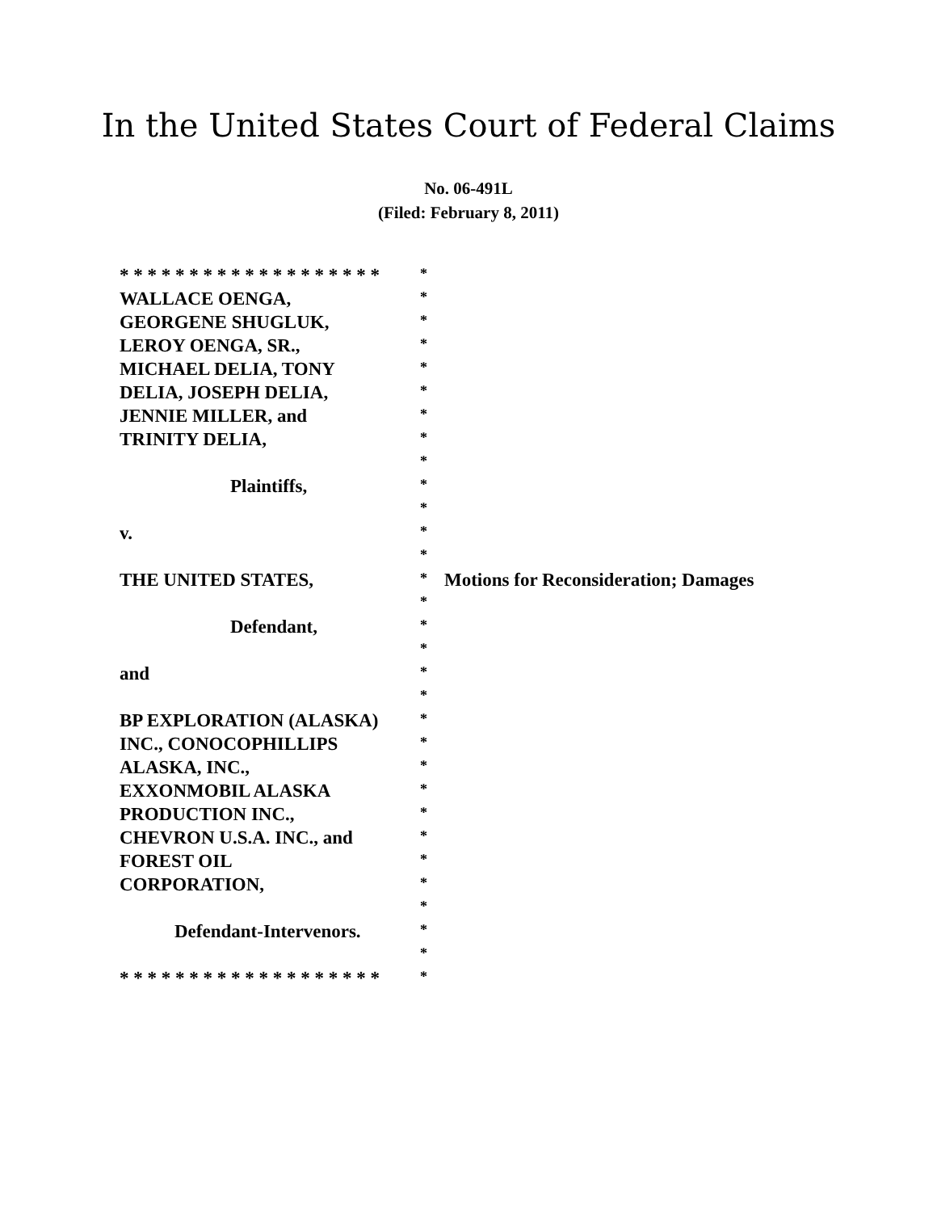In the United States Court of Federal Claims
No. 06-491L
(Filed: February 8, 2011)
| * * * * * * * * * * * * * * * * * * * | * | |
| WALLACE OENGA, | * | |
| GEORGENE SHUGLUK, | * | |
| LEROY OENGA, SR., | * | |
| MICHAEL DELIA, TONY | * | |
| DELIA, JOSEPH DELIA, | * | |
| JENNIE MILLER, and | * | |
| TRINITY DELIA, | * | |
| | * | |
| Plaintiffs, | * | |
| | * | |
| v. | * | |
| | * | |
| THE UNITED STATES, | * | Motions for Reconsideration; Damages |
| | * | |
| Defendant, | * | |
| | * | |
| and | * | |
| | * | |
| BP EXPLORATION (ALASKA) | * | |
| INC., CONOCOPHILLIPS | * | |
| ALASKA, INC., | * | |
| EXXONMOBIL ALASKA | * | |
| PRODUCTION INC., | * | |
| CHEVRON U.S.A. INC., and | * | |
| FOREST OIL | * | |
| CORPORATION, | * | |
| | * | |
| Defendant-Intervenors. | * | |
| | * | |
| * * * * * * * * * * * * * * * * * * * | * | |